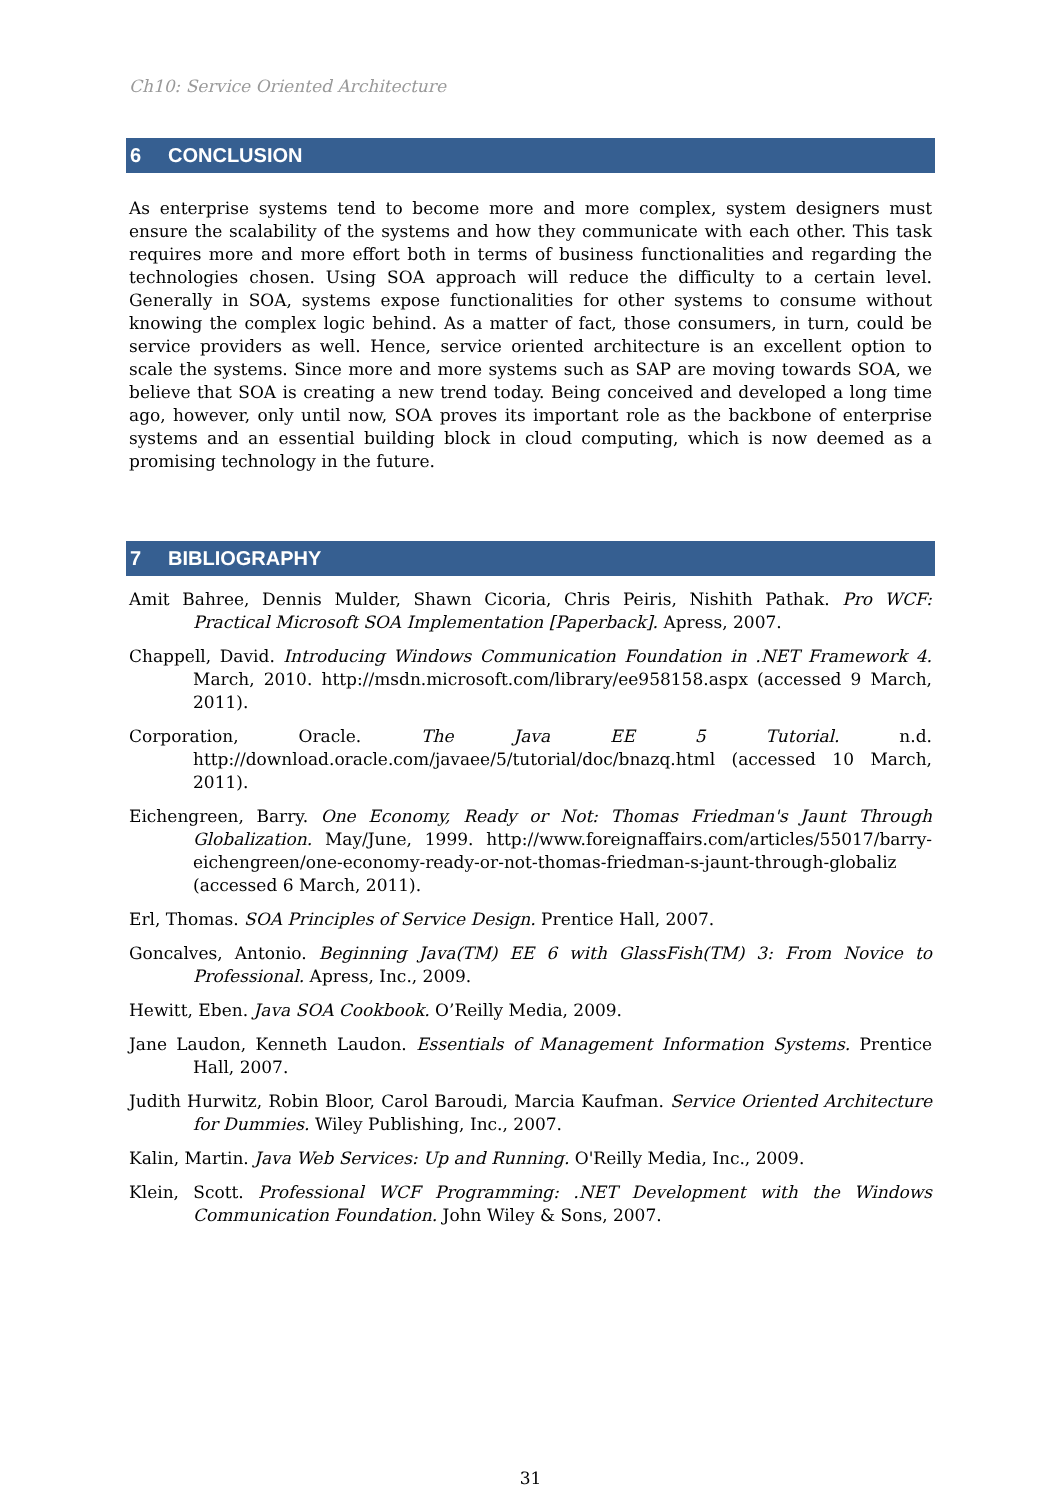Ch10: Service Oriented Architecture
6 CONCLUSION
As enterprise systems tend to become more and more complex, system designers must ensure the scalability of the systems and how they communicate with each other. This task requires more and more effort both in terms of business functionalities and regarding the technologies chosen. Using SOA approach will reduce the difficulty to a certain level. Generally in SOA, systems expose functionalities for other systems to consume without knowing the complex logic behind. As a matter of fact, those consumers, in turn, could be service providers as well. Hence, service oriented architecture is an excellent option to scale the systems. Since more and more systems such as SAP are moving towards SOA, we believe that SOA is creating a new trend today. Being conceived and developed a long time ago, however, only until now, SOA proves its important role as the backbone of enterprise systems and an essential building block in cloud computing, which is now deemed as a promising technology in the future.
7 BIBLIOGRAPHY
Amit Bahree, Dennis Mulder, Shawn Cicoria, Chris Peiris, Nishith Pathak. Pro WCF: Practical Microsoft SOA Implementation [Paperback]. Apress, 2007.
Chappell, David. Introducing Windows Communication Foundation in .NET Framework 4. March, 2010. http://msdn.microsoft.com/library/ee958158.aspx (accessed 9 March, 2011).
Corporation, Oracle. The Java EE 5 Tutorial. n.d. http://download.oracle.com/javaee/5/tutorial/doc/bnazq.html (accessed 10 March, 2011).
Eichengreen, Barry. One Economy, Ready or Not: Thomas Friedman's Jaunt Through Globalization. May/June, 1999. http://www.foreignaffairs.com/articles/55017/barry-eichengreen/one-economy-ready-or-not-thomas-friedman-s-jaunt-through-globaliz (accessed 6 March, 2011).
Erl, Thomas. SOA Principles of Service Design. Prentice Hall, 2007.
Goncalves, Antonio. Beginning Java(TM) EE 6 with GlassFish(TM) 3: From Novice to Professional. Apress, Inc., 2009.
Hewitt, Eben. Java SOA Cookbook. O’Reilly Media, 2009.
Jane Laudon, Kenneth Laudon. Essentials of Management Information Systems. Prentice Hall, 2007.
Judith Hurwitz, Robin Bloor, Carol Baroudi, Marcia Kaufman. Service Oriented Architecture for Dummies. Wiley Publishing, Inc., 2007.
Kalin, Martin. Java Web Services: Up and Running. O'Reilly Media, Inc., 2009.
Klein, Scott. Professional WCF Programming: .NET Development with the Windows Communication Foundation. John Wiley & Sons, 2007.
31